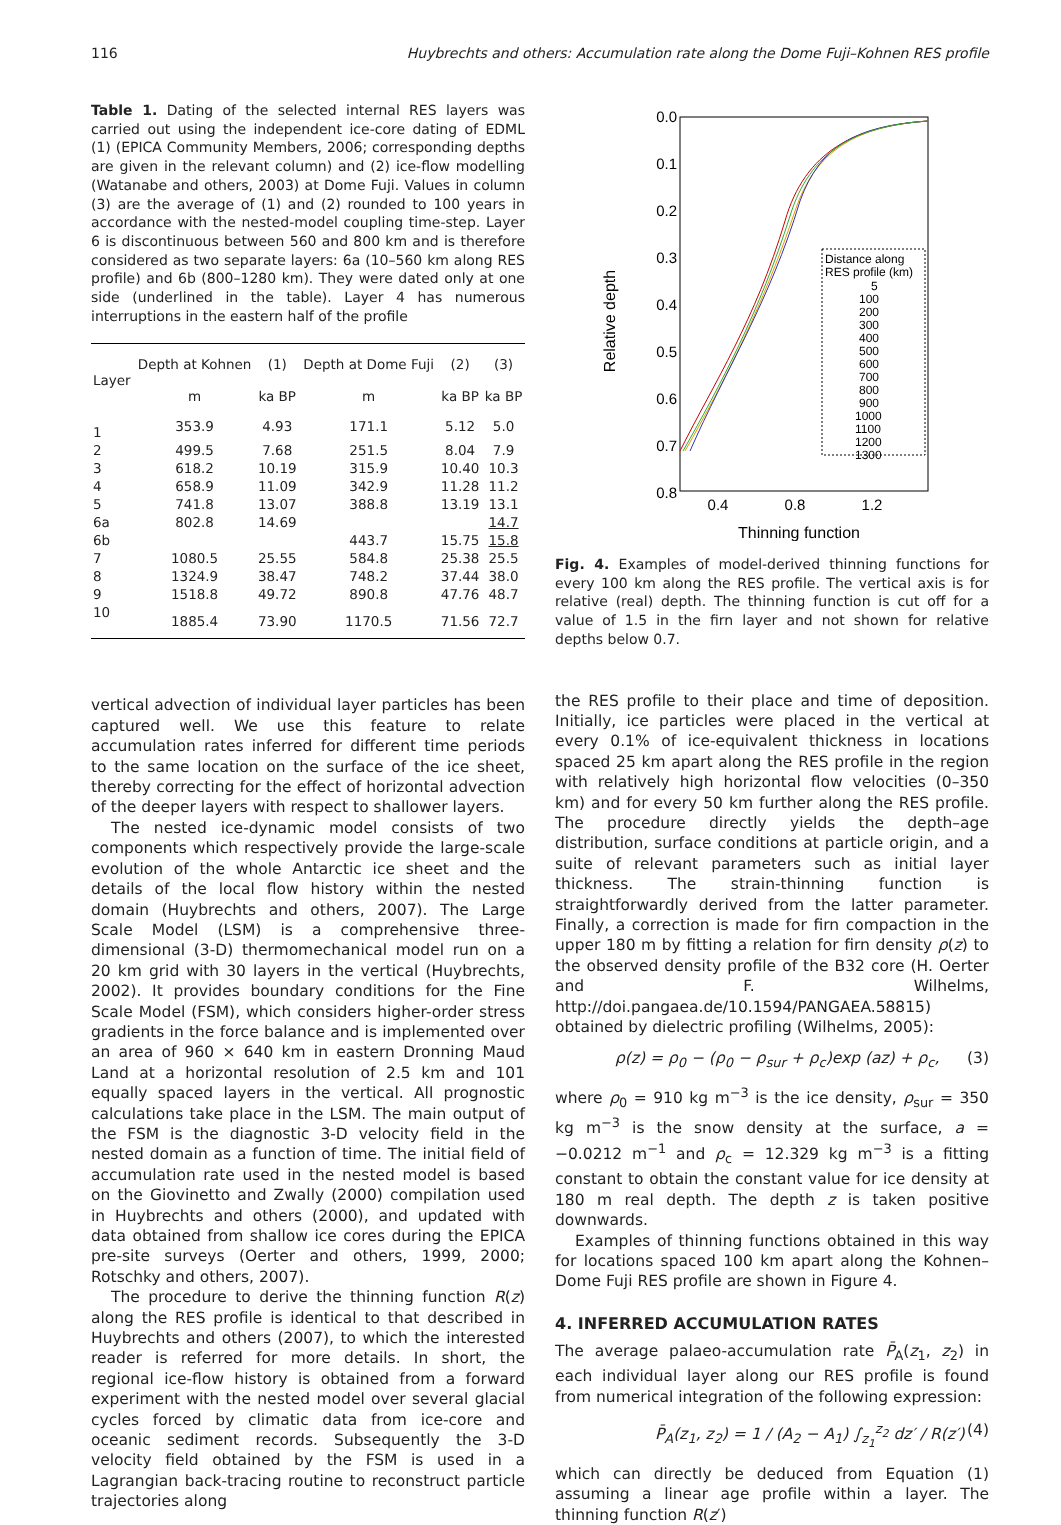116 Huybrechts and others: Accumulation rate along the Dome Fuji–Kohnen RES profile
Table 1. Dating of the selected internal RES layers was carried out using the independent ice-core dating of EDML (1) (EPICA Community Members, 2006; corresponding depths are given in the relevant column) and (2) ice-flow modelling (Watanabe and others, 2003) at Dome Fuji. Values in column (3) are the average of (1) and (2) rounded to 100 years in accordance with the nested-model coupling time-step. Layer 6 is discontinuous between 560 and 800 km and is therefore considered as two separate layers: 6a (10–560 km along RES profile) and 6b (800–1280 km). They were dated only at one side (underlined in the table). Layer 4 has numerous interruptions in the eastern half of the profile
| Layer | Depth at Kohnen m | (1) ka BP | Depth at Dome Fuji m | (2) ka BP | (3) ka BP |
| --- | --- | --- | --- | --- | --- |
| 1 | 353.9 | 4.93 | 171.1 | 5.12 | 5.0 |
| 2 | 499.5 | 7.68 | 251.5 | 8.04 | 7.9 |
| 3 | 618.2 | 10.19 | 315.9 | 10.40 | 10.3 |
| 4 | 658.9 | 11.09 | 342.9 | 11.28 | 11.2 |
| 5 | 741.8 | 13.07 | 388.8 | 13.19 | 13.1 |
| 6a | 802.8 | 14.69 | | | 14.7 |
| 6b | | | 443.7 | 15.75 | 15.8 |
| 7 | 1080.5 | 25.55 | 584.8 | 25.38 | 25.5 |
| 8 | 1324.9 | 38.47 | 748.2 | 37.44 | 38.0 |
| 9 | 1518.8 | 49.72 | 890.8 | 47.76 | 48.7 |
| 10 | 1885.4 | 73.90 | 1170.5 | 71.56 | 72.7 |
vertical advection of individual layer particles has been captured well. We use this feature to relate accumulation rates inferred for different time periods to the same location on the surface of the ice sheet, thereby correcting for the effect of horizontal advection of the deeper layers with respect to shallower layers.
The nested ice-dynamic model consists of two components which respectively provide the large-scale evolution of the whole Antarctic ice sheet and the details of the local flow history within the nested domain (Huybrechts and others, 2007). The Large Scale Model (LSM) is a comprehensive three-dimensional (3-D) thermomechanical model run on a 20 km grid with 30 layers in the vertical (Huybrechts, 2002). It provides boundary conditions for the Fine Scale Model (FSM), which considers higher-order stress gradients in the force balance and is implemented over an area of 960 × 640 km in eastern Dronning Maud Land at a horizontal resolution of 2.5 km and 101 equally spaced layers in the vertical. All prognostic calculations take place in the LSM. The main output of the FSM is the diagnostic 3-D velocity field in the nested domain as a function of time. The initial field of accumulation rate used in the nested model is based on the Giovinetto and Zwally (2000) compilation used in Huybrechts and others (2000), and updated with data obtained from shallow ice cores during the EPICA pre-site surveys (Oerter and others, 1999, 2000; Rotschky and others, 2007).
The procedure to derive the thinning function R(z) along the RES profile is identical to that described in Huybrechts and others (2007), to which the interested reader is referred for more details. In short, the regional ice-flow history is obtained from a forward experiment with the nested model over several glacial cycles forced by climatic data from ice-core and oceanic sediment records. Subsequently the 3-D velocity field obtained by the FSM is used in a Lagrangian back-tracing routine to reconstruct particle trajectories along
Relative depth
0.0
0.1
0.2
0.3
0.4
0.5
0.6
0.7
0.8
0.4
0.8
1.2
Thinning function
Distance along
RES profile (km)
5
100
200
300
400
500
600
700
800
900
1000
1100
1200
1300
Fig. 4. Examples of model-derived thinning functions for every 100 km along the RES profile. The vertical axis is for relative (real) depth. The thinning function is cut off for a value of 1.5 in the firn layer and not shown for relative depths below 0.7.
the RES profile to their place and time of deposition. Initially, ice particles were placed in the vertical at every 0.1% of ice-equivalent thickness in locations spaced 25 km apart along the RES profile in the region with relatively high horizontal flow velocities (0–350 km) and for every 50 km further along the RES profile. The procedure directly yields the depth–age distribution, surface conditions at particle origin, and a suite of relevant parameters such as initial layer thickness. The strain-thinning function is straightforwardly derived from the latter parameter. Finally, a correction is made for firn compaction in the upper 180 m by fitting a relation for firn density ρ(z) to the observed density profile of the B32 core (H. Oerter and F. Wilhelms, http://doi.pangaea.de/10.1594/PANGAEA.58815) obtained by dielectric profiling (Wilhelms, 2005):
ρ(z) = ρ<sub>0</sub> − (ρ<sub>0</sub> − ρ<sub>sur</sub> + ρ<sub>c</sub>)exp (az) + ρ<sub>c</sub>, (3)
where ρ<sub>0</sub> = 910 kg m<sup>−3</sup> is the ice density, ρ<sub>sur</sub> = 350 kg m<sup>−3</sup> is the snow density at the surface, a = −0.0212 m<sup>−1</sup> and ρ<sub>c</sub> = 12.329 kg m<sup>−3</sup> is a fitting constant to obtain the constant value for ice density at 180 m real depth. The depth z is taken positive downwards.
Examples of thinning functions obtained in this way for locations spaced 100 km apart along the Kohnen–Dome Fuji RES profile are shown in Figure 4.
4. INFERRED ACCUMULATION RATES
The average palaeo-accumulation rate P̄<sub>A</sub>(z<sub>1</sub>, z<sub>2</sub>) in each individual layer along our RES profile is found from numerical integration of the following expression:
P̄<sub>A</sub>(z<sub>1</sub>, z<sub>2</sub>) = 1 / (A<sub>2</sub> − A<sub>1</sub>) ∫<sub>z<sub>1</sub></sub><sup>z<sub>2</sub></sup> dz′ / R(z′) (4)
which can directly be deduced from Equation (1) assuming a linear age profile within a layer. The thinning function R(z′)